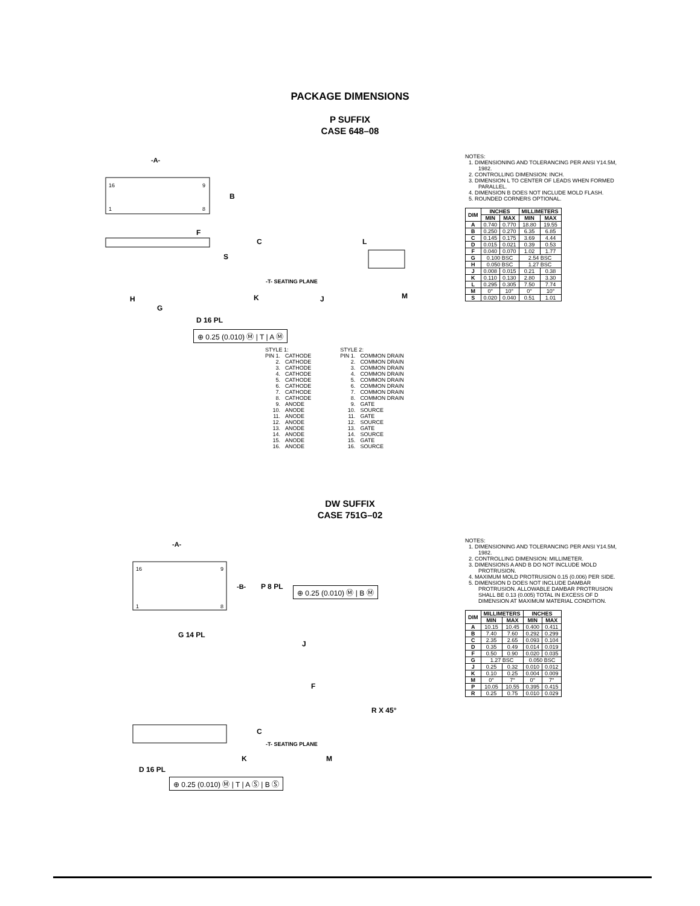PACKAGE DIMENSIONS
P SUFFIX
CASE 648–08
16
9
1
8
-A-
B
F
C
S
-T- SEATING PLANE
K
H
G
D 16 PL
L
J
M
⊕ 0.25 (0.010) Ⓜ | T | A Ⓜ
NOTES:
1. DIMENSIONING AND TOLERANCING PER ANSI Y14.5M, 1982.
2. CONTROLLING DIMENSION: INCH.
3. DIMENSION L TO CENTER OF LEADS WHEN FORMED PARALLEL.
4. DIMENSION B DOES NOT INCLUDE MOLD FLASH.
5. ROUNDED CORNERS OPTIONAL.
| DIM | INCHES | | MILLIMETERS | |
| --- | --- | --- | --- | --- |
| | MIN | MAX | MIN | MAX |
| A | 0.740 | 0.770 | 18.80 | 19.55 |
| B | 0.250 | 0.270 | 6.35 | 6.85 |
| C | 0.145 | 0.175 | 3.69 | 4.44 |
| D | 0.015 | 0.021 | 0.39 | 0.53 |
| F | 0.040 | 0.070 | 1.02 | 1.77 |
| G | 0.100 BSC | | 2.54 BSC | |
| H | 0.050 BSC | | 1.27 BSC | |
| J | 0.008 | 0.015 | 0.21 | 0.38 |
| K | 0.110 | 0.130 | 2.80 | 3.30 |
| L | 0.295 | 0.305 | 7.50 | 7.74 |
| M | 0° | 10° | 0° | 10° |
| S | 0.020 | 0.040 | 0.51 | 1.01 |
| STYLE 1: | |
| PIN 1. | CATHODE |
| 2. | CATHODE |
| 3. | CATHODE |
| 4. | CATHODE |
| 5. | CATHODE |
| 6. | CATHODE |
| 7. | CATHODE |
| 8. | CATHODE |
| 9. | ANODE |
| 10. | ANODE |
| 11. | ANODE |
| 12. | ANODE |
| 13. | ANODE |
| 14. | ANODE |
| 15. | ANODE |
| 16. | ANODE |
| STYLE 2: | |
| PIN 1. | COMMON DRAIN |
| 2. | COMMON DRAIN |
| 3. | COMMON DRAIN |
| 4. | COMMON DRAIN |
| 5. | COMMON DRAIN |
| 6. | COMMON DRAIN |
| 7. | COMMON DRAIN |
| 8. | COMMON DRAIN |
| 9. | GATE |
| 10. | SOURCE |
| 11. | GATE |
| 12. | SOURCE |
| 13. | GATE |
| 14. | SOURCE |
| 15. | GATE |
| 16. | SOURCE |
DW SUFFIX
CASE 751G–02
16
9
1
8
-A-
-B-
P 8 PL
G 14 PL
J
F
R X 45°
C
-T- SEATING PLANE
K
M
⊕ 0.25 (0.010) Ⓜ | B Ⓜ
D 16 PL
⊕ 0.25 (0.010) Ⓜ | T | A Ⓢ | B Ⓢ
NOTES:
1. DIMENSIONING AND TOLERANCING PER ANSI Y14.5M, 1982.
2. CONTROLLING DIMENSION: MILLIMETER.
3. DIMENSIONS A AND B DO NOT INCLUDE MOLD PROTRUSION.
4. MAXIMUM MOLD PROTRUSION 0.15 (0.006) PER SIDE.
5. DIMENSION D DOES NOT INCLUDE DAMBAR PROTRUSION. ALLOWABLE DAMBAR PROTRUSION SHALL BE 0.13 (0.005) TOTAL IN EXCESS OF D DIMENSION AT MAXIMUM MATERIAL CONDITION.
| DIM | MILLIMETERS | | INCHES | |
| --- | --- | --- | --- | --- |
| | MIN | MAX | MIN | MAX |
| A | 10.15 | 10.45 | 0.400 | 0.411 |
| B | 7.40 | 7.60 | 0.292 | 0.299 |
| C | 2.35 | 2.65 | 0.093 | 0.104 |
| D | 0.35 | 0.49 | 0.014 | 0.019 |
| F | 0.50 | 0.90 | 0.020 | 0.035 |
| G | 1.27 BSC | | 0.050 BSC | |
| J | 0.25 | 0.32 | 0.010 | 0.012 |
| K | 0.10 | 0.25 | 0.004 | 0.009 |
| M | 0° | 7° | 0° | 7° |
| P | 10.05 | 10.55 | 0.395 | 0.415 |
| R | 0.25 | 0.75 | 0.010 | 0.029 |